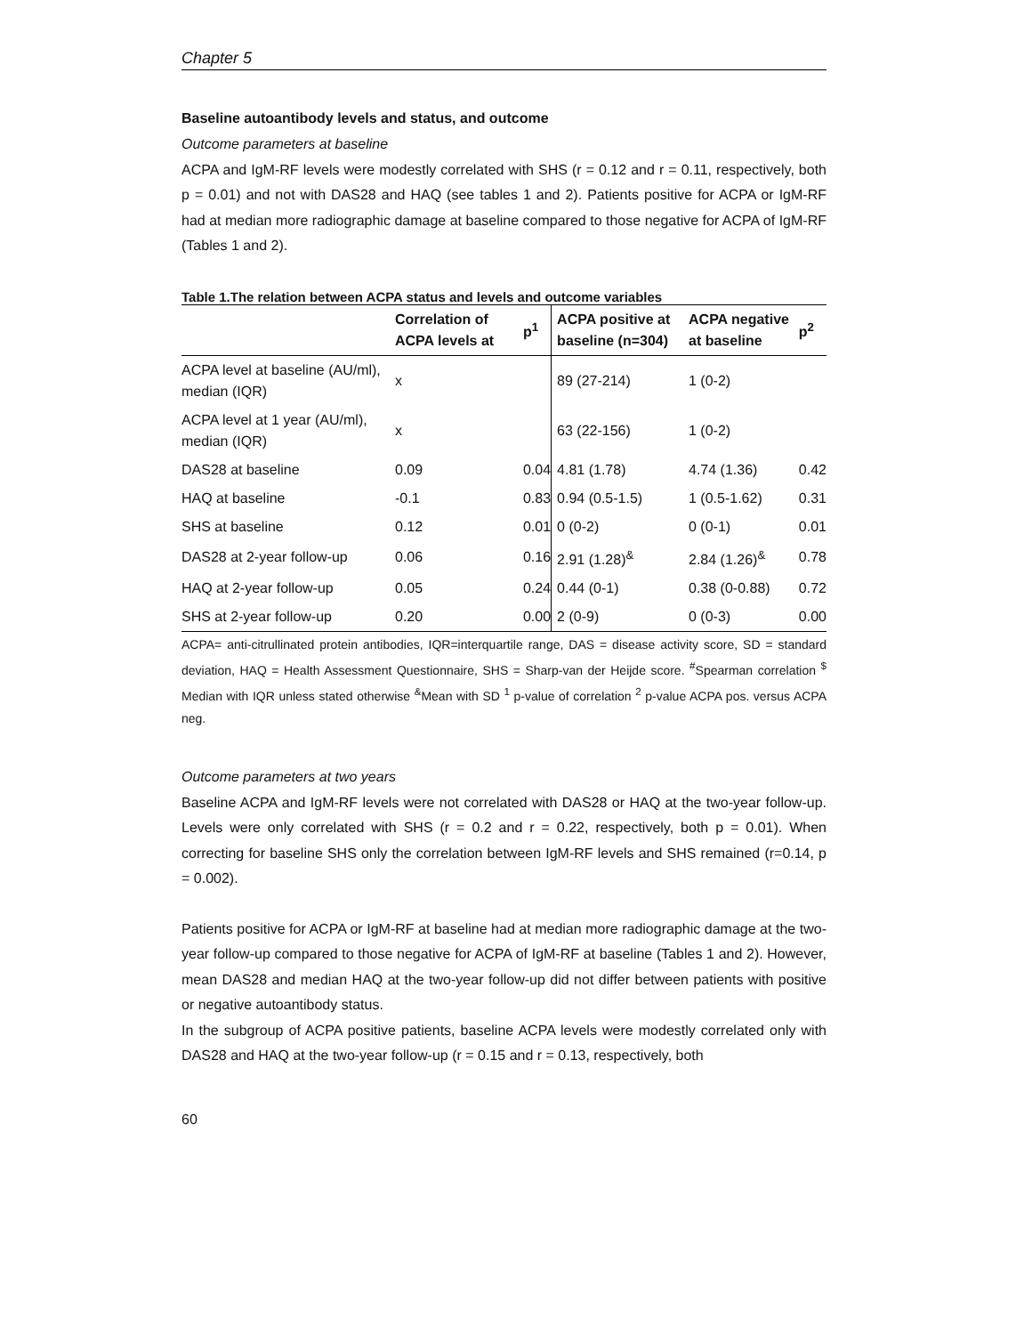Chapter 5
Baseline autoantibody levels and status, and outcome
Outcome parameters at baseline
ACPA and IgM-RF levels were modestly correlated with SHS (r = 0.12 and r = 0.11, respectively, both p = 0.01) and not with DAS28 and HAQ (see tables 1 and 2). Patients positive for ACPA or IgM-RF had at median more radiographic damage at baseline compared to those negative for ACPA of IgM-RF (Tables 1 and 2).
Table 1.The relation between ACPA status and levels and outcome variables
| | Correlation of ACPA levels at | p<sup>1</sup> | ACPA positive at baseline (n=304) | ACPA negative at baseline | p<sup>2</sup> |
| --- | --- | --- | --- | --- | --- |
| ACPA level at baseline (AU/ml), median (IQR) | x | | 89 (27-214) | 1 (0-2) | |
| ACPA level at 1 year (AU/ml), median (IQR) | x | | 63 (22-156) | 1 (0-2) | |
| DAS28 at baseline | 0.09 | 0.04 | 4.81 (1.78) | 4.74 (1.36) | 0.42 |
| HAQ at baseline | -0.1 | 0.83 | 0.94 (0.5-1.5) | 1 (0.5-1.62) | 0.31 |
| SHS at baseline | 0.12 | 0.01 | 0 (0-2) | 0 (0-1) | 0.01 |
| DAS28 at 2-year follow-up | 0.06 | 0.16 | 2.91 (1.28)<sup>&</sup> | 2.84 (1.26)<sup>&</sup> | 0.78 |
| HAQ at 2-year follow-up | 0.05 | 0.24 | 0.44 (0-1) | 0.38 (0-0.88) | 0.72 |
| SHS at 2-year follow-up | 0.20 | 0.00 | 2 (0-9) | 0 (0-3) | 0.00 |
ACPA= anti-citrullinated protein antibodies, IQR=interquartile range, DAS = disease activity score, SD = standard deviation, HAQ = Health Assessment Questionnaire, SHS = Sharp-van der Heijde score. <sup>#</sup>Spearman correlation <sup>$</sup> Median with IQR unless stated otherwise <sup>&</sup>Mean with SD <sup>1</sup> p-value of correlation <sup>2</sup> p-value ACPA pos. versus ACPA neg.
Outcome parameters at two years
Baseline ACPA and IgM-RF levels were not correlated with DAS28 or HAQ at the two-year follow-up. Levels were only correlated with SHS (r = 0.2 and r = 0.22, respectively, both p = 0.01). When correcting for baseline SHS only the correlation between IgM-RF levels and SHS remained (r=0.14, p = 0.002).
Patients positive for ACPA or IgM-RF at baseline had at median more radiographic damage at the two-year follow-up compared to those negative for ACPA of IgM-RF at baseline (Tables 1 and 2). However, mean DAS28 and median HAQ at the two-year follow-up did not differ between patients with positive or negative autoantibody status.
In the subgroup of ACPA positive patients, baseline ACPA levels were modestly correlated only with DAS28 and HAQ at the two-year follow-up (r = 0.15 and r = 0.13, respectively, both
60